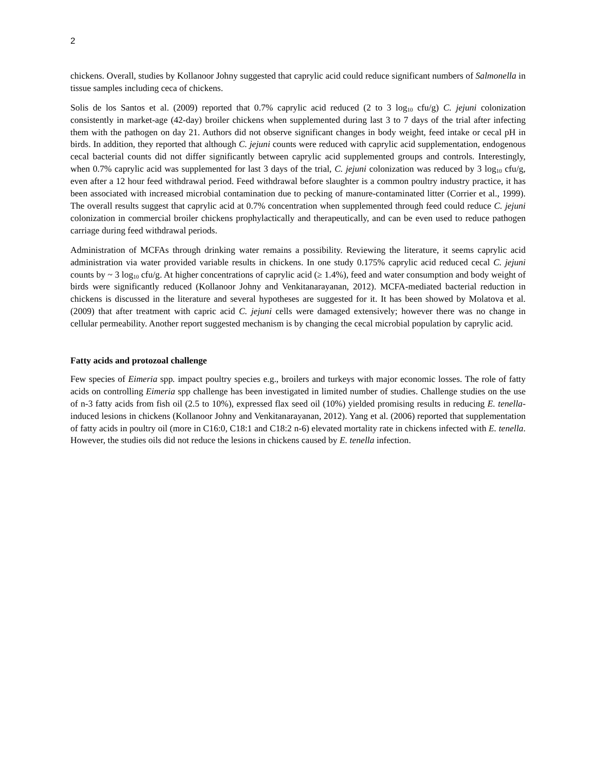2
chickens. Overall, studies by Kollanoor Johny suggested that caprylic acid could reduce significant numbers of Salmonella in tissue samples including ceca of chickens.
Solis de los Santos et al. (2009) reported that 0.7% caprylic acid reduced (2 to 3 log<sub>10</sub> cfu/g) C. jejuni colonization consistently in market-age (42-day) broiler chickens when supplemented during last 3 to 7 days of the trial after infecting them with the pathogen on day 21. Authors did not observe significant changes in body weight, feed intake or cecal pH in birds. In addition, they reported that although C. jejuni counts were reduced with caprylic acid supplementation, endogenous cecal bacterial counts did not differ significantly between caprylic acid supplemented groups and controls. Interestingly, when 0.7% caprylic acid was supplemented for last 3 days of the trial, C. jejuni colonization was reduced by 3 log<sub>10</sub> cfu/g, even after a 12 hour feed withdrawal period. Feed withdrawal before slaughter is a common poultry industry practice, it has been associated with increased microbial contamination due to pecking of manure-contaminated litter (Corrier et al., 1999). The overall results suggest that caprylic acid at 0.7% concentration when supplemented through feed could reduce C. jejuni colonization in commercial broiler chickens prophylactically and therapeutically, and can be even used to reduce pathogen carriage during feed withdrawal periods.
Administration of MCFAs through drinking water remains a possibility. Reviewing the literature, it seems caprylic acid administration via water provided variable results in chickens. In one study 0.175% caprylic acid reduced cecal C. jejuni counts by ~ 3 log<sub>10</sub> cfu/g. At higher concentrations of caprylic acid (≥ 1.4%), feed and water consumption and body weight of birds were significantly reduced (Kollanoor Johny and Venkitanarayanan, 2012). MCFA-mediated bacterial reduction in chickens is discussed in the literature and several hypotheses are suggested for it. It has been showed by Molatova et al. (2009) that after treatment with capric acid C. jejuni cells were damaged extensively; however there was no change in cellular permeability. Another report suggested mechanism is by changing the cecal microbial population by caprylic acid.
Fatty acids and protozoal challenge
Few species of Eimeria spp. impact poultry species e.g., broilers and turkeys with major economic losses. The role of fatty acids on controlling Eimeria spp challenge has been investigated in limited number of studies. Challenge studies on the use of n-3 fatty acids from fish oil (2.5 to 10%), expressed flax seed oil (10%) yielded promising results in reducing E. tenella-induced lesions in chickens (Kollanoor Johny and Venkitanarayanan, 2012). Yang et al. (2006) reported that supplementation of fatty acids in poultry oil (more in C16:0, C18:1 and C18:2 n-6) elevated mortality rate in chickens infected with E. tenella. However, the studies oils did not reduce the lesions in chickens caused by E. tenella infection.